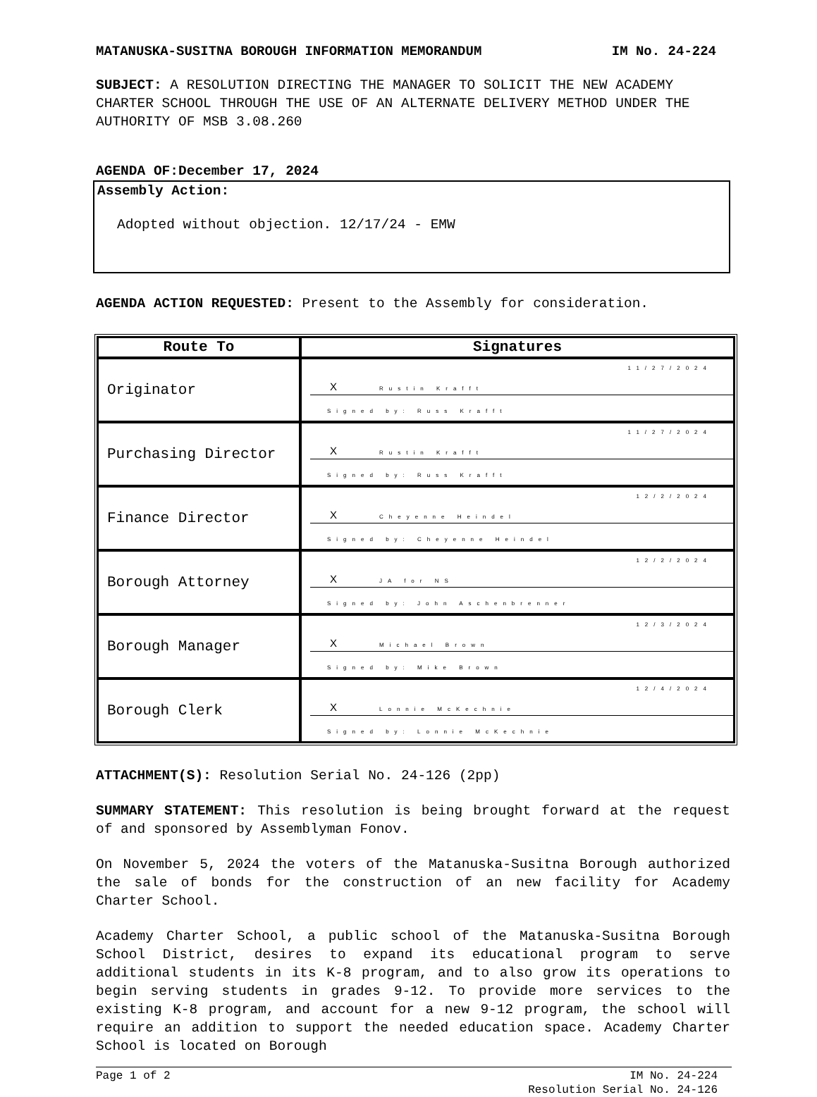MATANUSKA-SUSITNA BOROUGH INFORMATION MEMORANDUM IM No. 24-224
SUBJECT: A RESOLUTION DIRECTING THE MANAGER TO SOLICIT THE NEW ACADEMY CHARTER SCHOOL THROUGH THE USE OF AN ALTERNATE DELIVERY METHOD UNDER THE AUTHORITY OF MSB 3.08.260
AGENDA OF:December 17, 2024
Assembly Action:
Adopted without objection. 12/17/24 - EMW
AGENDA ACTION REQUESTED: Present to the Assembly for consideration.
| Route To | Signatures |
| --- | --- |
| Originator | 11/27/2024 X Rustin Krafft Signed by: Russ Krafft |
| Purchasing Director | 11/27/2024 X Rustin Krafft Signed by: Russ Krafft |
| Finance Director | 12/2/2024 X Cheyenne Heindel Signed by: Cheyenne Heindel |
| Borough Attorney | 12/2/2024 X JA for NS Signed by: John Aschenbrenner |
| Borough Manager | 12/3/2024 X Michael Brown Signed by: Mike Brown |
| Borough Clerk | 12/4/2024 X Lonnie McKechnie Signed by: Lonnie McKechnie |
ATTACHMENT(S): Resolution Serial No. 24-126 (2pp)
SUMMARY STATEMENT: This resolution is being brought forward at the request of and sponsored by Assemblyman Fonov.
On November 5, 2024 the voters of the Matanuska-Susitna Borough authorized the sale of bonds for the construction of an new facility for Academy Charter School.
Academy Charter School, a public school of the Matanuska-Susitna Borough School District, desires to expand its educational program to serve additional students in its K-8 program, and to also grow its operations to begin serving students in grades 9-12. To provide more services to the existing K-8 program, and account for a new 9-12 program, the school will require an addition to support the needed education space. Academy Charter School is located on Borough
Page 1 of 2 IM No. 24-224
Resolution Serial No. 24-126